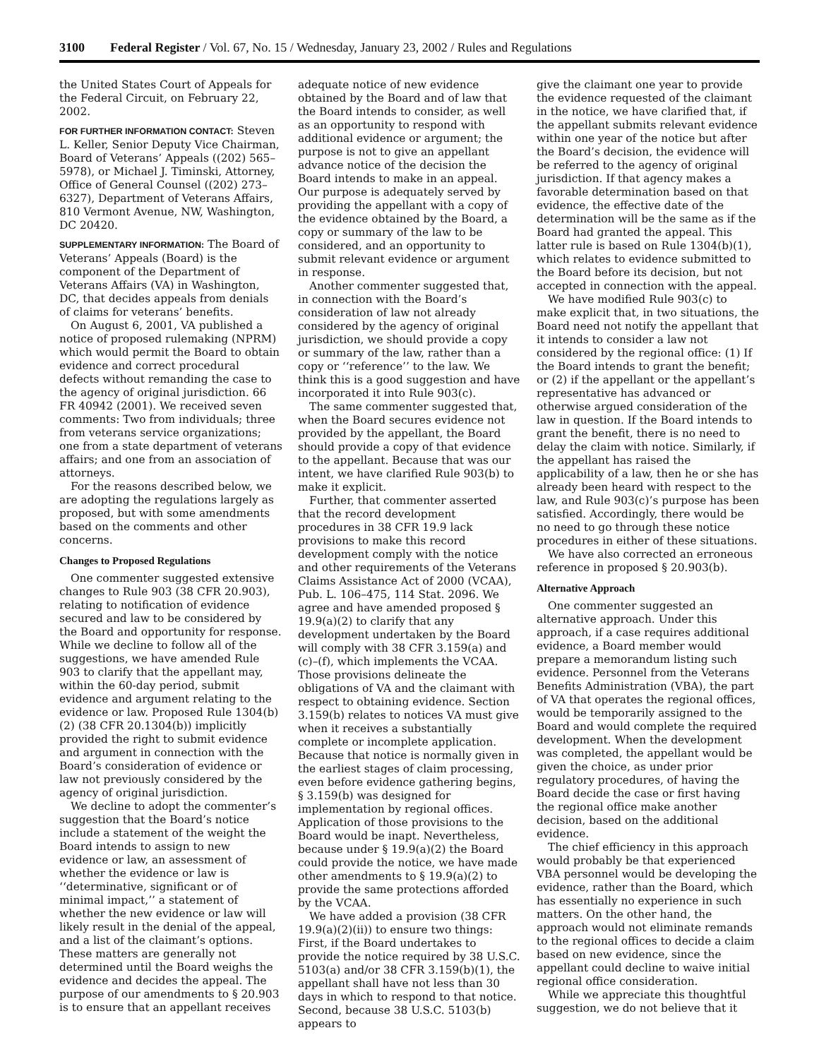3100 Federal Register / Vol. 67, No. 15 / Wednesday, January 23, 2002 / Rules and Regulations
the United States Court of Appeals for the Federal Circuit, on February 22, 2002.
FOR FURTHER INFORMATION CONTACT: Steven L. Keller, Senior Deputy Vice Chairman, Board of Veterans’ Appeals ((202) 565–5978), or Michael J. Timinski, Attorney, Office of General Counsel ((202) 273–6327), Department of Veterans Affairs, 810 Vermont Avenue, NW, Washington, DC 20420.
SUPPLEMENTARY INFORMATION: The Board of Veterans’ Appeals (Board) is the component of the Department of Veterans Affairs (VA) in Washington, DC, that decides appeals from denials of claims for veterans’ benefits.
On August 6, 2001, VA published a notice of proposed rulemaking (NPRM) which would permit the Board to obtain evidence and correct procedural defects without remanding the case to the agency of original jurisdiction. 66 FR 40942 (2001). We received seven comments: Two from individuals; three from veterans service organizations; one from a state department of veterans affairs; and one from an association of attorneys.
For the reasons described below, we are adopting the regulations largely as proposed, but with some amendments based on the comments and other concerns.
Changes to Proposed Regulations
One commenter suggested extensive changes to Rule 903 (38 CFR 20.903), relating to notification of evidence secured and law to be considered by the Board and opportunity for response. While we decline to follow all of the suggestions, we have amended Rule 903 to clarify that the appellant may, within the 60-day period, submit evidence and argument relating to the evidence or law. Proposed Rule 1304(b)(2) (38 CFR 20.1304(b)) implicitly provided the right to submit evidence and argument in connection with the Board’s consideration of evidence or law not previously considered by the agency of original jurisdiction.
We decline to adopt the commenter’s suggestion that the Board’s notice include a statement of the weight the Board intends to assign to new evidence or law, an assessment of whether the evidence or law is ‘‘determinative, significant or of minimal impact,’’ a statement of whether the new evidence or law will likely result in the denial of the appeal, and a list of the claimant’s options. These matters are generally not determined until the Board weighs the evidence and decides the appeal. The purpose of our amendments to § 20.903 is to ensure that an appellant receives
adequate notice of new evidence obtained by the Board and of law that the Board intends to consider, as well as an opportunity to respond with additional evidence or argument; the purpose is not to give an appellant advance notice of the decision the Board intends to make in an appeal. Our purpose is adequately served by providing the appellant with a copy of the evidence obtained by the Board, a copy or summary of the law to be considered, and an opportunity to submit relevant evidence or argument in response.
Another commenter suggested that, in connection with the Board’s consideration of law not already considered by the agency of original jurisdiction, we should provide a copy or summary of the law, rather than a copy or ‘‘reference’’ to the law. We think this is a good suggestion and have incorporated it into Rule 903(c).
The same commenter suggested that, when the Board secures evidence not provided by the appellant, the Board should provide a copy of that evidence to the appellant. Because that was our intent, we have clarified Rule 903(b) to make it explicit.
Further, that commenter asserted that the record development procedures in 38 CFR 19.9 lack provisions to make this record development comply with the notice and other requirements of the Veterans Claims Assistance Act of 2000 (VCAA), Pub. L. 106–475, 114 Stat. 2096. We agree and have amended proposed § 19.9(a)(2) to clarify that any development undertaken by the Board will comply with 38 CFR 3.159(a) and (c)–(f), which implements the VCAA. Those provisions delineate the obligations of VA and the claimant with respect to obtaining evidence. Section 3.159(b) relates to notices VA must give when it receives a substantially complete or incomplete application. Because that notice is normally given in the earliest stages of claim processing, even before evidence gathering begins, § 3.159(b) was designed for implementation by regional offices. Application of those provisions to the Board would be inapt. Nevertheless, because under § 19.9(a)(2) the Board could provide the notice, we have made other amendments to § 19.9(a)(2) to provide the same protections afforded by the VCAA.
We have added a provision (38 CFR 19.9(a)(2)(ii)) to ensure two things: First, if the Board undertakes to provide the notice required by 38 U.S.C. 5103(a) and/or 38 CFR 3.159(b)(1), the appellant shall have not less than 30 days in which to respond to that notice. Second, because 38 U.S.C. 5103(b) appears to
give the claimant one year to provide the evidence requested of the claimant in the notice, we have clarified that, if the appellant submits relevant evidence within one year of the notice but after the Board’s decision, the evidence will be referred to the agency of original jurisdiction. If that agency makes a favorable determination based on that evidence, the effective date of the determination will be the same as if the Board had granted the appeal. This latter rule is based on Rule 1304(b)(1), which relates to evidence submitted to the Board before its decision, but not accepted in connection with the appeal.
We have modified Rule 903(c) to make explicit that, in two situations, the Board need not notify the appellant that it intends to consider a law not considered by the regional office: (1) If the Board intends to grant the benefit; or (2) if the appellant or the appellant’s representative has advanced or otherwise argued consideration of the law in question. If the Board intends to grant the benefit, there is no need to delay the claim with notice. Similarly, if the appellant has raised the applicability of a law, then he or she has already been heard with respect to the law, and Rule 903(c)’s purpose has been satisfied. Accordingly, there would be no need to go through these notice procedures in either of these situations.
We have also corrected an erroneous reference in proposed § 20.903(b).
Alternative Approach
One commenter suggested an alternative approach. Under this approach, if a case requires additional evidence, a Board member would prepare a memorandum listing such evidence. Personnel from the Veterans Benefits Administration (VBA), the part of VA that operates the regional offices, would be temporarily assigned to the Board and would complete the required development. When the development was completed, the appellant would be given the choice, as under prior regulatory procedures, of having the Board decide the case or first having the regional office make another decision, based on the additional evidence.
The chief efficiency in this approach would probably be that experienced VBA personnel would be developing the evidence, rather than the Board, which has essentially no experience in such matters. On the other hand, the approach would not eliminate remands to the regional offices to decide a claim based on new evidence, since the appellant could decline to waive initial regional office consideration.
While we appreciate this thoughtful suggestion, we do not believe that it